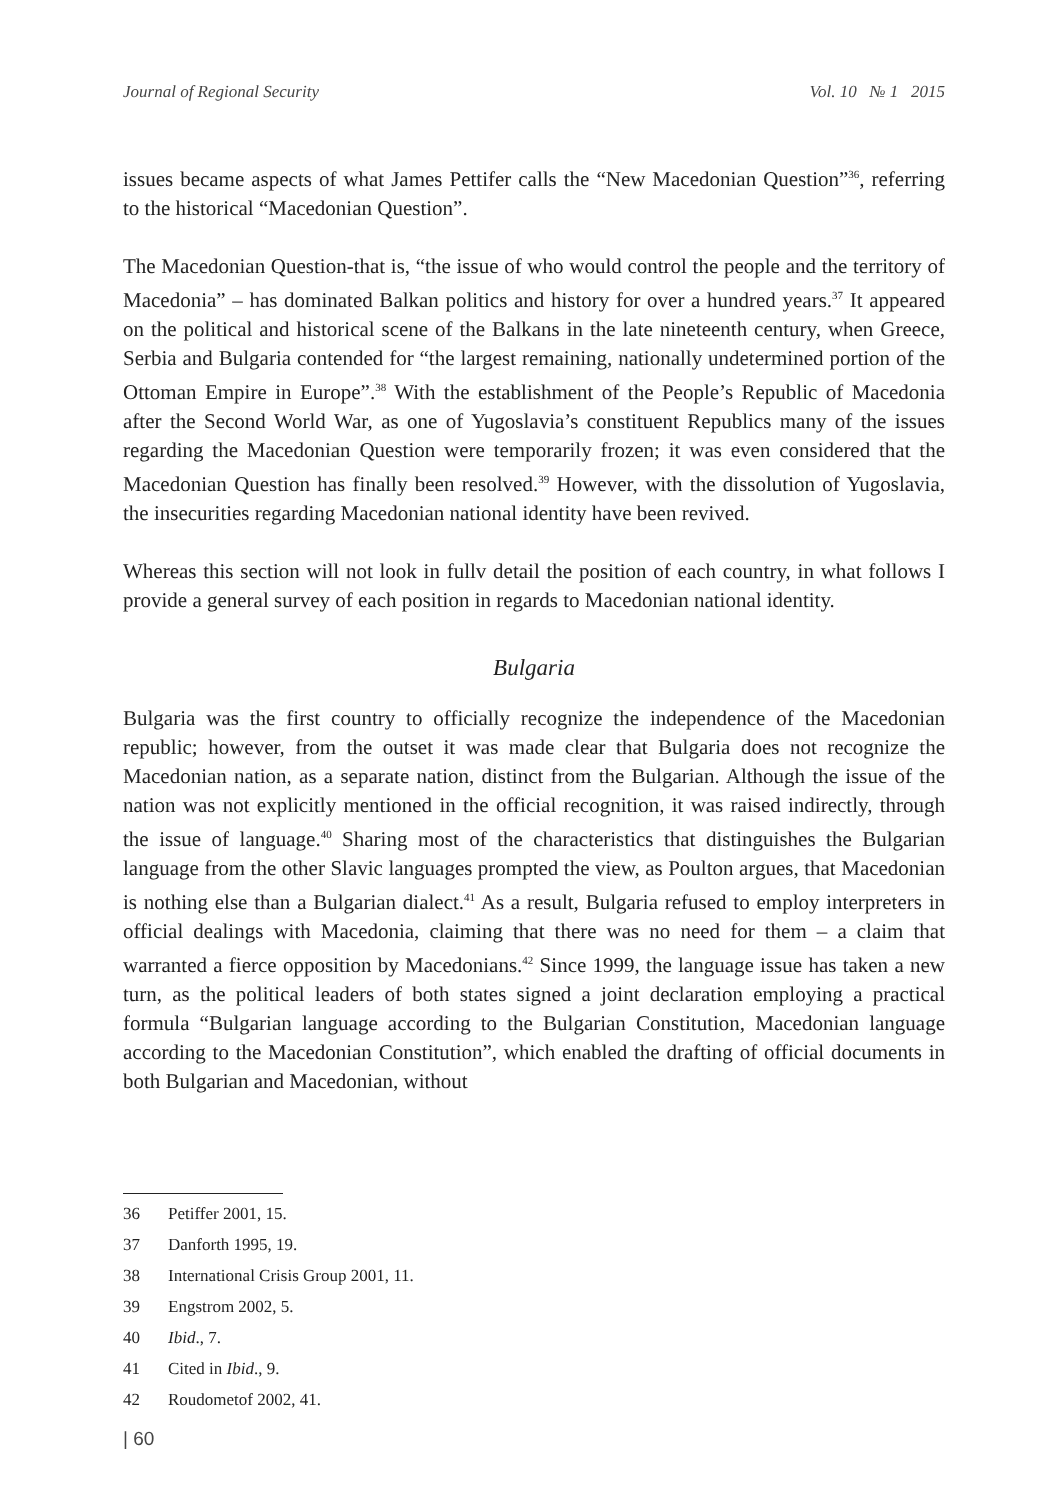Journal of Regional Security Vol. 10 № 1 2015
issues became aspects of what James Pettifer calls the “New Macedonian Question”<sup>36</sup>, referring to the historical “Macedonian Question”.
The Macedonian Question-that is, “the issue of who would control the people and the territory of Macedonia” – has dominated Balkan politics and history for over a hundred years.<sup>37</sup> It appeared on the political and historical scene of the Balkans in the late nineteenth century, when Greece, Serbia and Bulgaria contended for “the largest remaining, nationally undetermined portion of the Ottoman Empire in Europe”.<sup>38</sup> With the establishment of the People’s Republic of Macedonia after the Second World War, as one of Yugoslavia’s constituent Republics many of the issues regarding the Macedonian Question were temporarily frozen; it was even considered that the Macedonian Question has finally been resolved.<sup>39</sup> However, with the dissolution of Yugoslavia, the insecurities regarding Macedonian national identity have been revived.
Whereas this section will not look in fullv detail the position of each country, in what follows I provide a general survey of each position in regards to Macedonian national identity.
Bulgaria
Bulgaria was the first country to officially recognize the independence of the Macedonian republic; however, from the outset it was made clear that Bulgaria does not recognize the Macedonian nation, as a separate nation, distinct from the Bulgarian. Although the issue of the nation was not explicitly mentioned in the official recognition, it was raised indirectly, through the issue of language.<sup>40</sup> Sharing most of the characteristics that distinguishes the Bulgarian language from the other Slavic languages prompted the view, as Poulton argues, that Macedonian is nothing else than a Bulgarian dialect.<sup>41</sup> As a result, Bulgaria refused to employ interpreters in official dealings with Macedonia, claiming that there was no need for them – a claim that warranted a fierce opposition by Macedonians.<sup>42</sup> Since 1999, the language issue has taken a new turn, as the political leaders of both states signed a joint declaration employing a practical formula “Bulgarian language according to the Bulgarian Constitution, Macedonian language according to the Macedonian Constitution”, which enabled the drafting of official documents in both Bulgarian and Macedonian, without
36 Petiffer 2001, 15.
37 Danforth 1995, 19.
38 International Crisis Group 2001, 11.
39 Engstrom 2002, 5.
40 Ibid., 7.
41 Cited in Ibid., 9.
42 Roudometof 2002, 41.
| 60